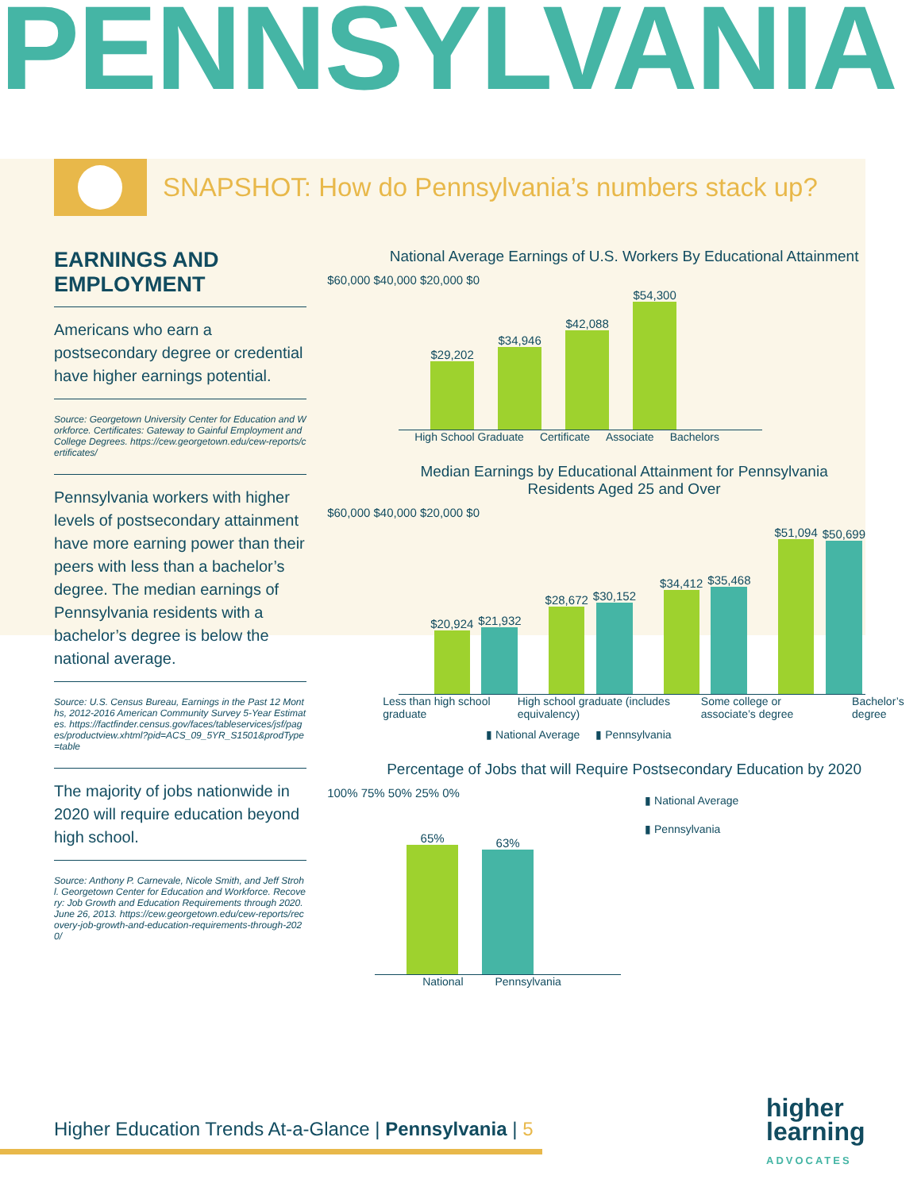PENNSYLVANIA
SNAPSHOT: How do Pennsylvania’s numbers stack up?
EARNINGS AND EMPLOYMENT
Americans who earn a postsecondary degree or credential have higher earnings potential.
Source: Georgetown University Center for Education and Workforce. Certificates: Gateway to Gainful Employment and College Degrees. https://cew.georgetown.edu/cew-reports/certificates/
Pennsylvania workers with higher levels of postsecondary attainment have more earning power than their peers with less than a bachelor’s degree. The median earnings of Pennsylvania residents with a bachelor’s degree is below the national average.
Source: U.S. Census Bureau, Earnings in the Past 12 Months, 2012-2016 American Community Survey 5-Year Estimates. https://factfinder.census.gov/faces/tableservices/jsf/pages/productview.xhtml?pid=ACS_09_5YR_S1501&prodType=table
The majority of jobs nationwide in 2020 will require education beyond high school.
Source: Anthony P. Carnevale, Nicole Smith, and Jeff Strohl. Georgetown Center for Education and Workforce. Recovery: Job Growth and Education Requirements through 2020. June 26, 2013. https://cew.georgetown.edu/cew-reports/recovery-job-growth-and-education-requirements-through-2020/
National Average Earnings of U.S. Workers By Educational Attainment
$60,000 $40,000 $20,000 $0
$29,202
$34,946
$42,088
$54,300
High School Graduate Certificate Associate Bachelors
Median Earnings by Educational Attainment for Pennsylvania
Residents Aged 25 and Over
$60,000 $40,000 $20,000 $0
$20,924
$21,932
$28,672
$30,152
$34,412
$35,468
$51,094
$50,699
Less than high school graduate High school graduate (includes equivalency) Some college or associate’s degree Bachelor’s degree
▮ National Average ▮ Pennsylvania
Percentage of Jobs that will Require Postsecondary Education by 2020
100% 75% 50% 25% 0%
65%
63%
National Pennsylvania
▮ National Average
▮ Pennsylvania
Higher Education Trends At-a-Glance | Pennsylvania | 5
higher
learning
ADVOCATES